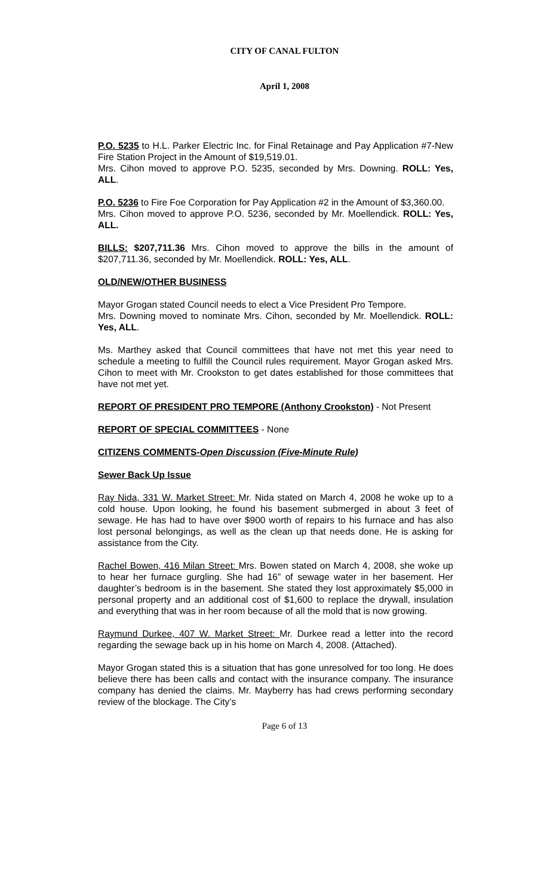CITY OF CANAL FULTON
April 1, 2008
P.O. 5235 to H.L. Parker Electric Inc. for Final Retainage and Pay Application #7-New Fire Station Project in the Amount of $19,519.01.
Mrs. Cihon moved to approve P.O. 5235, seconded by Mrs. Downing. ROLL: Yes, ALL.
P.O. 5236 to Fire Foe Corporation for Pay Application #2 in the Amount of $3,360.00.
Mrs. Cihon moved to approve P.O. 5236, seconded by Mr. Moellendick. ROLL: Yes, ALL.
BILLS: $207,711.36 Mrs. Cihon moved to approve the bills in the amount of $207,711.36, seconded by Mr. Moellendick. ROLL: Yes, ALL.
OLD/NEW/OTHER BUSINESS
Mayor Grogan stated Council needs to elect a Vice President Pro Tempore.
Mrs. Downing moved to nominate Mrs. Cihon, seconded by Mr. Moellendick. ROLL: Yes, ALL.
Ms. Marthey asked that Council committees that have not met this year need to schedule a meeting to fulfill the Council rules requirement. Mayor Grogan asked Mrs. Cihon to meet with Mr. Crookston to get dates established for those committees that have not met yet.
REPORT OF PRESIDENT PRO TEMPORE (Anthony Crookston) - Not Present
REPORT OF SPECIAL COMMITTEES - None
CITIZENS COMMENTS-Open Discussion (Five-Minute Rule)
Sewer Back Up Issue
Ray Nida, 331 W. Market Street: Mr. Nida stated on March 4, 2008 he woke up to a cold house. Upon looking, he found his basement submerged in about 3 feet of sewage. He has had to have over $900 worth of repairs to his furnace and has also lost personal belongings, as well as the clean up that needs done. He is asking for assistance from the City.
Rachel Bowen, 416 Milan Street: Mrs. Bowen stated on March 4, 2008, she woke up to hear her furnace gurgling. She had 16” of sewage water in her basement. Her daughter’s bedroom is in the basement. She stated they lost approximately $5,000 in personal property and an additional cost of $1,600 to replace the drywall, insulation and everything that was in her room because of all the mold that is now growing.
Raymund Durkee, 407 W. Market Street: Mr. Durkee read a letter into the record regarding the sewage back up in his home on March 4, 2008. (Attached).
Mayor Grogan stated this is a situation that has gone unresolved for too long. He does believe there has been calls and contact with the insurance company. The insurance company has denied the claims. Mr. Mayberry has had crews performing secondary review of the blockage. The City’s
Page 6 of 13